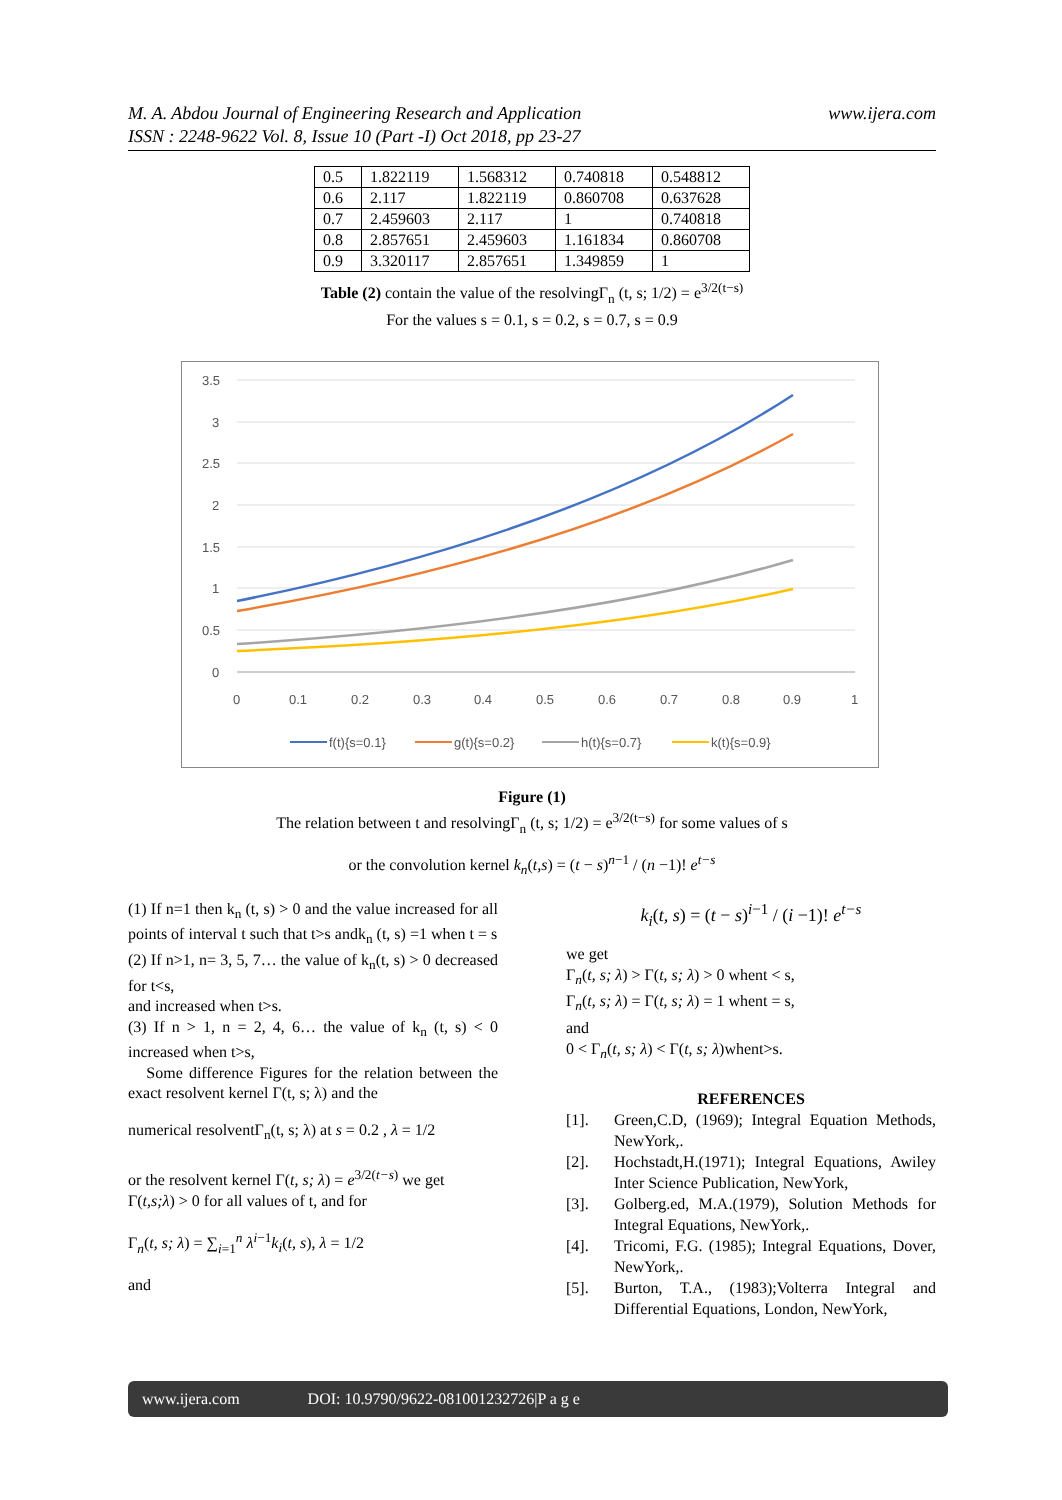M. A. Abdou Journal of Engineering Research and Application
ISSN : 2248-9622 Vol. 8, Issue 10 (Part -I) Oct 2018, pp 23-27
www.ijera.com
| 0.5 | 1.822119 | 1.568312 | 0.740818 | 0.548812 |
| 0.6 | 2.117 | 1.822119 | 0.860708 | 0.637628 |
| 0.7 | 2.459603 | 2.117 | 1 | 0.740818 |
| 0.8 | 2.857651 | 2.459603 | 1.161834 | 0.860708 |
| 0.9 | 3.320117 | 2.857651 | 1.349859 | 1 |
Table (2) contain the value of the resolvingΓ<sub>n</sub> (t, s; 1/2) = e<sup>3/2(t−s)</sup>
For the values s = 0.1, s = 0.2, s = 0.7, s = 0.9
3.5
3
2.5
2
1.5
1
0.5
0
0
0.1
0.2
0.3
0.4
0.5
0.6
0.7
0.8
0.9
1
f(t){s=0.1}
g(t){s=0.2}
h(t){s=0.7}
k(t){s=0.9}
Figure (1)
The relation between t and resolvingΓ<sub>n</sub> (t, s; 1/2) = e<sup>3/2(t−s)</sup> for some values of s
or the convolution kernel k<sub>n</sub>(t,s) = (t − s)<sup>n−1</sup> / (n −1)! e<sup>t−s</sup>
(1) If n=1 then k<sub>n</sub> (t, s) > 0 and the value increased for all points of interval t such that t>s andk<sub>n</sub> (t, s) =1 when t = s
(2) If n>1, n= 3, 5, 7… the value of k<sub>n</sub>(t, s) > 0 decreased for t<s,
and increased when t>s.
(3) If n > 1, n = 2, 4, 6… the value of k<sub>n</sub> (t, s) < 0 increased when t>s,
Some difference Figures for the relation between the exact resolvent kernel Γ(t, s; λ) and the
numerical resolventΓ<sub>n</sub>(t, s; λ) at s = 0.2 , λ = 1/2
or the resolvent kernel Γ(t, s; λ) = e<sup>3/2(t−s)</sup> we get
Γ(t,s;λ) > 0 for all values of t, and for
Γ<sub>n</sub>(t, s; λ) = ∑<sub>i=1</sub><sup>n</sup> λ<sup>i−1</sup>k<sub>i</sub>(t, s), λ = 1/2
and
k<sub>i</sub>(t, s) = (t − s)<sup>i−1</sup> / (i −1)! e<sup>t−s</sup>
we get
Γ<sub>n</sub>(t, s; λ) > Γ(t, s; λ) > 0 whent < s,
Γ<sub>n</sub>(t, s; λ) = Γ(t, s; λ) = 1 whent = s,
and
0 < Γ<sub>n</sub>(t, s; λ) < Γ(t, s; λ)whent>s.
REFERENCES
[1]. Green,C.D, (1969); Integral Equation Methods, NewYork,.
[2]. Hochstadt,H.(1971); Integral Equations, Awiley Inter Science Publication, NewYork,
[3]. Golberg.ed, M.A.(1979), Solution Methods for Integral Equations, NewYork,.
[4]. Tricomi, F.G. (1985); Integral Equations, Dover, NewYork,.
[5]. Burton, T.A., (1983);Volterra Integral and Differential Equations, London, NewYork,
www.ijera.com DOI: 10.9790/9622-081001232726|P a g e